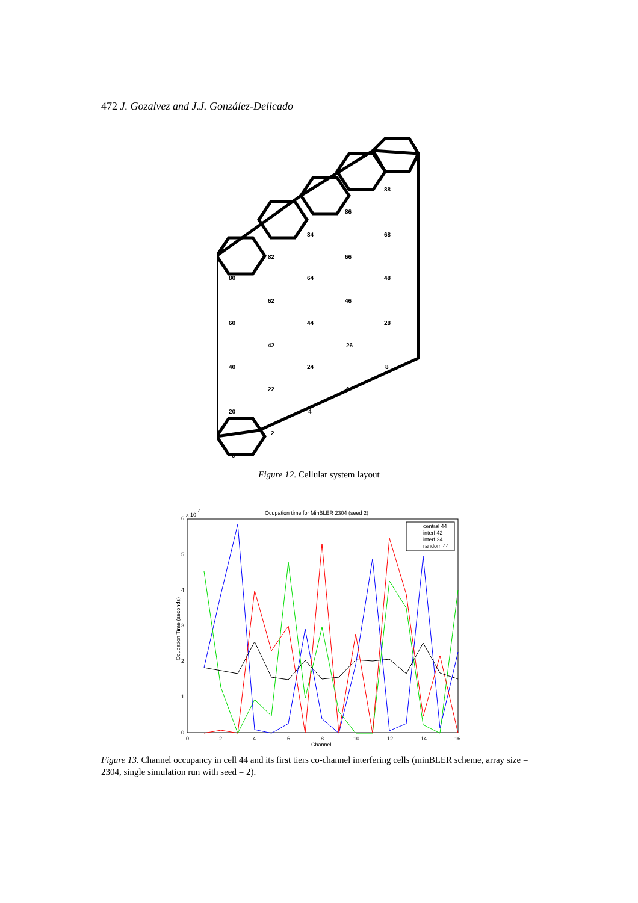472 J. Gozalvez and J.J. González-Delicado
0
2
20
4
22
40
6
24
42
60
8
26
44
62
80
28
46
64
82
48
66
84
68
86
88
Figure 12. Cellular system layout
Ocupation time for MinBLER 2304 (seed 2)
x 10
4
6
5
4
3
2
1
0
0
2
4
6
8
10
12
14
16
Channel
Ocupation Time (seconds)
central 44
interf 42
interf 24
random 44
Figure 13. Channel occupancy in cell 44 and its first tiers co-channel interfering cells (minBLER scheme, array size = 2304, single simulation run with seed = 2).